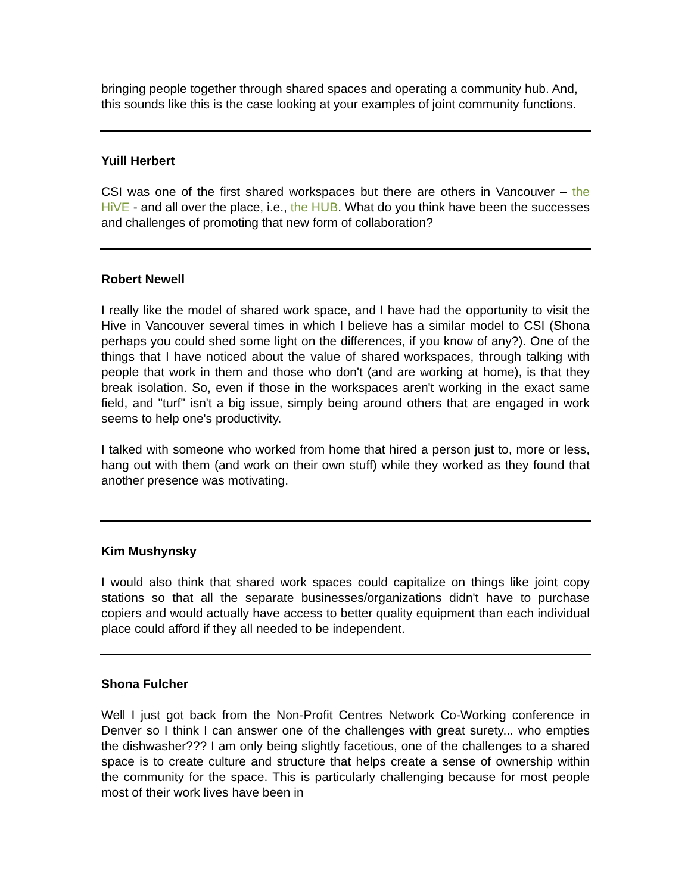bringing people together through shared spaces and operating a community hub. And, this sounds like this is the case looking at your examples of joint community functions.
Yuill Herbert
CSI was one of the first shared workspaces but there are others in Vancouver – the HiVE - and all over the place, i.e., the HUB. What do you think have been the successes and challenges of promoting that new form of collaboration?
Robert Newell
I really like the model of shared work space, and I have had the opportunity to visit the Hive in Vancouver several times in which I believe has a similar model to CSI (Shona perhaps you could shed some light on the differences, if you know of any?). One of the things that I have noticed about the value of shared workspaces, through talking with people that work in them and those who don't (and are working at home), is that they break isolation. So, even if those in the workspaces aren't working in the exact same field, and "turf" isn't a big issue, simply being around others that are engaged in work seems to help one's productivity.
I talked with someone who worked from home that hired a person just to, more or less, hang out with them (and work on their own stuff) while they worked as they found that another presence was motivating.
Kim Mushynsky
I would also think that shared work spaces could capitalize on things like joint copy stations so that all the separate businesses/organizations didn't have to purchase copiers and would actually have access to better quality equipment than each individual place could afford if they all needed to be independent.
Shona Fulcher
Well I just got back from the Non-Profit Centres Network Co-Working conference in Denver so I think I can answer one of the challenges with great surety... who empties the dishwasher??? I am only being slightly facetious, one of the challenges to a shared space is to create culture and structure that helps create a sense of ownership within the community for the space. This is particularly challenging because for most people most of their work lives have been in